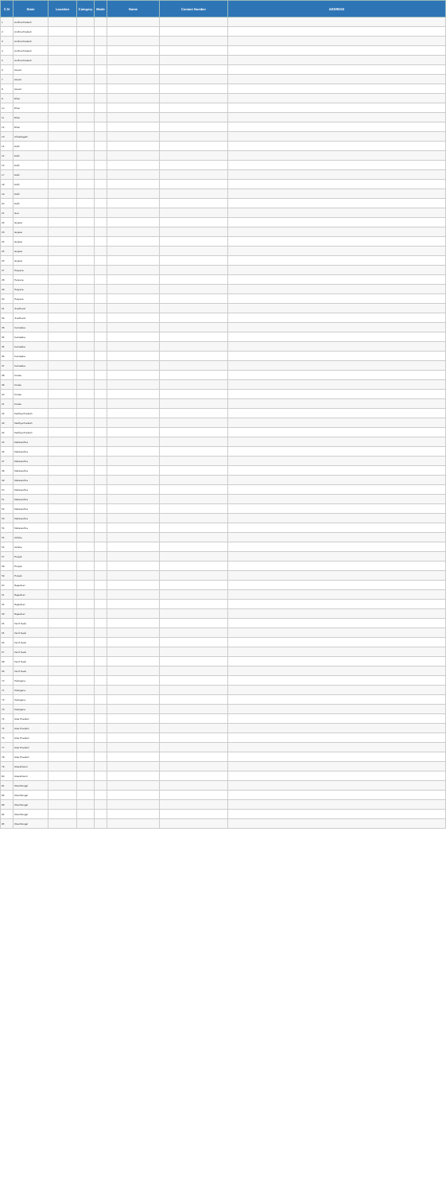| C.N | State | Location | Category | Mode | Name | Contact Number | ADDRESS |
| --- | --- | --- | --- | --- | --- | --- | --- |
| 1 | Andhra Pradesh | | | | | | |
| 2 | Andhra Pradesh | | | | | | |
| 3 | Andhra Pradesh | | | | | | |
| 4 | Andhra Pradesh | | | | | | |
| 5 | Andhra Pradesh | | | | | | |
| 6 | Assam | | | | | | |
| 7 | Assam | | | | | | |
| 8 | Assam | | | | | | |
| 9 | Bihar | | | | | | |
| 10 | Bihar | | | | | | |
| 11 | Bihar | | | | | | |
| 12 | Bihar | | | | | | |
| 13 | Chhattisgarh | | | | | | |
| 14 | Delhi | | | | | | |
| 15 | Delhi | | | | | | |
| 16 | Delhi | | | | | | |
| 17 | Delhi | | | | | | |
| 18 | Delhi | | | | | | |
| 19 | Delhi | | | | | | |
| 20 | Delhi | | | | | | |
| 21 | Goa | | | | | | |
| 22 | Gujarat | | | | | | |
| 23 | Gujarat | | | | | | |
| 24 | Gujarat | | | | | | |
| 25 | Gujarat | | | | | | |
| 26 | Gujarat | | | | | | |
| 27 | Haryana | | | | | | |
| 28 | Haryana | | | | | | |
| 29 | Haryana | | | | | | |
| 30 | Haryana | | | | | | |
| 31 | Jharkhand | | | | | | |
| 32 | Jharkhand | | | | | | |
| 33 | Karnataka | | | | | | |
| 34 | Karnataka | | | | | | |
| 35 | Karnataka | | | | | | |
| 36 | Karnataka | | | | | | |
| 37 | Karnataka | | | | | | |
| 38 | Kerala | | | | | | |
| 39 | Kerala | | | | | | |
| 40 | Kerala | | | | | | |
| 41 | Kerala | | | | | | |
| 42 | Madhya Pradesh | | | | | | |
| 43 | Madhya Pradesh | | | | | | |
| 44 | Madhya Pradesh | | | | | | |
| 45 | Maharashtra | | | | | | |
| 46 | Maharashtra | | | | | | |
| 47 | Maharashtra | | | | | | |
| 48 | Maharashtra | | | | | | |
| 49 | Maharashtra | | | | | | |
| 50 | Maharashtra | | | | | | |
| 51 | Maharashtra | | | | | | |
| 52 | Maharashtra | | | | | | |
| 53 | Maharashtra | | | | | | |
| 54 | Maharashtra | | | | | | |
| 55 | Odisha | | | | | | |
| 56 | Odisha | | | | | | |
| 57 | Punjab | | | | | | |
| 58 | Punjab | | | | | | |
| 59 | Punjab | | | | | | |
| 60 | Rajasthan | | | | | | |
| 61 | Rajasthan | | | | | | |
| 62 | Rajasthan | | | | | | |
| 63 | Rajasthan | | | | | | |
| 64 | Tamil Nadu | | | | | | |
| 65 | Tamil Nadu | | | | | | |
| 66 | Tamil Nadu | | | | | | |
| 67 | Tamil Nadu | | | | | | |
| 68 | Tamil Nadu | | | | | | |
| 69 | Tamil Nadu | | | | | | |
| 70 | Telangana | | | | | | |
| 71 | Telangana | | | | | | |
| 72 | Telangana | | | | | | |
| 73 | Telangana | | | | | | |
| 74 | Uttar Pradesh | | | | | | |
| 75 | Uttar Pradesh | | | | | | |
| 76 | Uttar Pradesh | | | | | | |
| 77 | Uttar Pradesh | | | | | | |
| 78 | Uttar Pradesh | | | | | | |
| 79 | Uttarakhand | | | | | | |
| 80 | Uttarakhand | | | | | | |
| 81 | West Bengal | | | | | | |
| 82 | West Bengal | | | | | | |
| 83 | West Bengal | | | | | | |
| 84 | West Bengal | | | | | | |
| 85 | West Bengal | | | | | | |